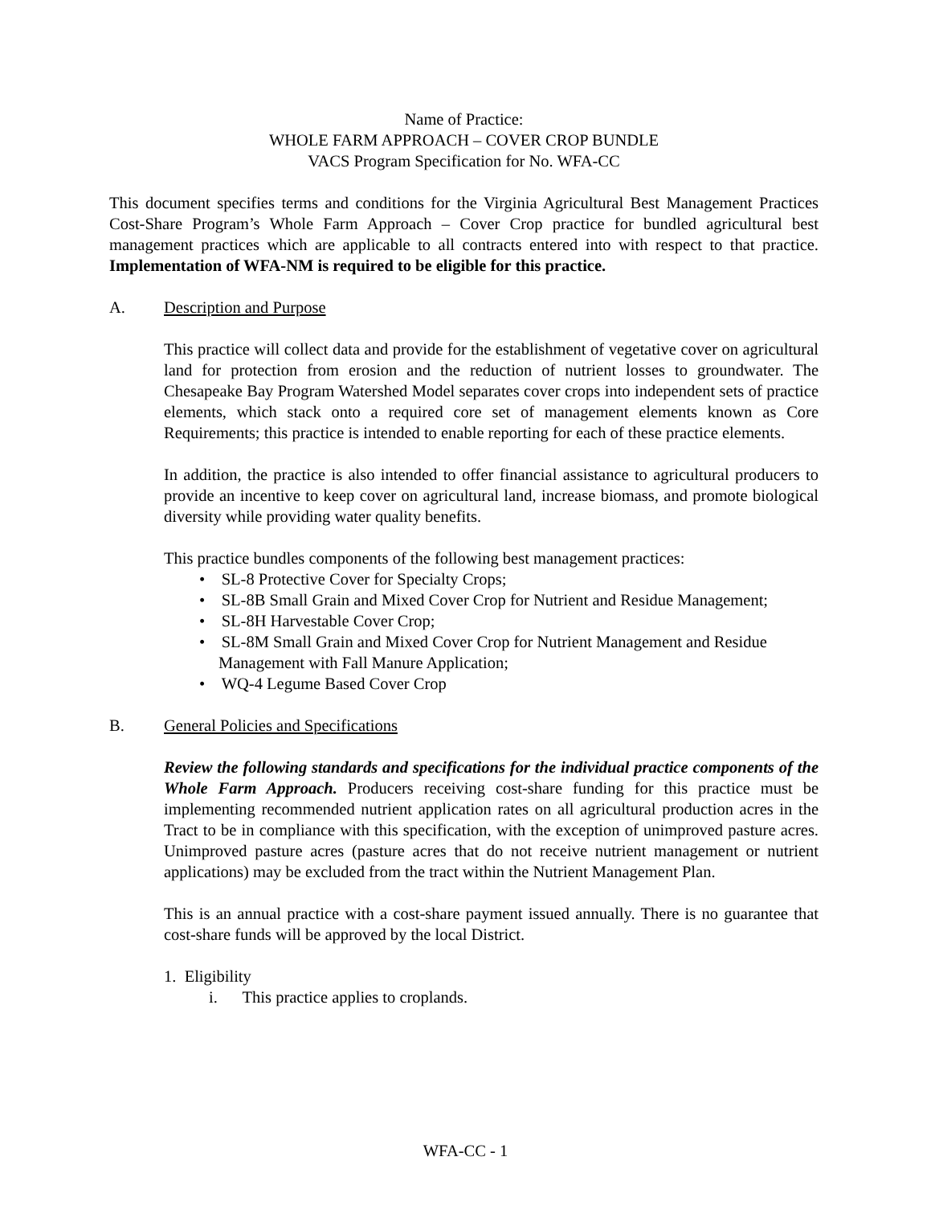Name of Practice:
WHOLE FARM APPROACH – COVER CROP BUNDLE
VACS Program Specification for No. WFA-CC
This document specifies terms and conditions for the Virginia Agricultural Best Management Practices Cost-Share Program’s Whole Farm Approach – Cover Crop practice for bundled agricultural best management practices which are applicable to all contracts entered into with respect to that practice. Implementation of WFA-NM is required to be eligible for this practice.
A. Description and Purpose
This practice will collect data and provide for the establishment of vegetative cover on agricultural land for protection from erosion and the reduction of nutrient losses to groundwater. The Chesapeake Bay Program Watershed Model separates cover crops into independent sets of practice elements, which stack onto a required core set of management elements known as Core Requirements; this practice is intended to enable reporting for each of these practice elements.
In addition, the practice is also intended to offer financial assistance to agricultural producers to provide an incentive to keep cover on agricultural land, increase biomass, and promote biological diversity while providing water quality benefits.
This practice bundles components of the following best management practices:
• SL-8 Protective Cover for Specialty Crops;
• SL-8B Small Grain and Mixed Cover Crop for Nutrient and Residue Management;
• SL-8H Harvestable Cover Crop;
• SL-8M Small Grain and Mixed Cover Crop for Nutrient Management and Residue Management with Fall Manure Application;
• WQ-4 Legume Based Cover Crop
B. General Policies and Specifications
Review the following standards and specifications for the individual practice components of the Whole Farm Approach. Producers receiving cost-share funding for this practice must be implementing recommended nutrient application rates on all agricultural production acres in the Tract to be in compliance with this specification, with the exception of unimproved pasture acres. Unimproved pasture acres (pasture acres that do not receive nutrient management or nutrient applications) may be excluded from the tract within the Nutrient Management Plan.
This is an annual practice with a cost-share payment issued annually. There is no guarantee that cost-share funds will be approved by the local District.
1. Eligibility
i. This practice applies to croplands.
WFA-CC - 1